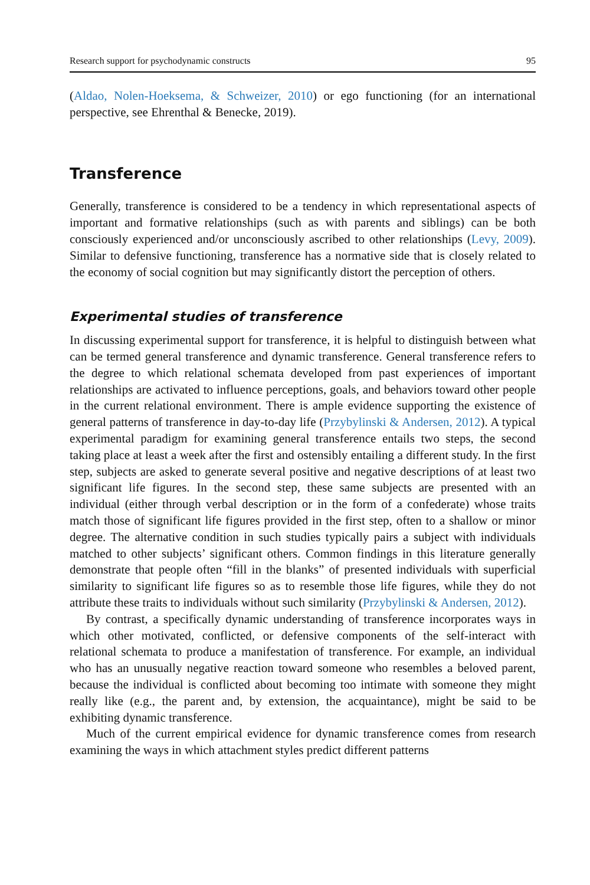Research support for psychodynamic constructs 95
(Aldao, Nolen-Hoeksema, & Schweizer, 2010) or ego functioning (for an international perspective, see Ehrenthal & Benecke, 2019).
Transference
Generally, transference is considered to be a tendency in which representational aspects of important and formative relationships (such as with parents and siblings) can be both consciously experienced and/or unconsciously ascribed to other relationships (Levy, 2009). Similar to defensive functioning, transference has a normative side that is closely related to the economy of social cognition but may significantly distort the perception of others.
Experimental studies of transference
In discussing experimental support for transference, it is helpful to distinguish between what can be termed general transference and dynamic transference. General transference refers to the degree to which relational schemata developed from past experiences of important relationships are activated to influence perceptions, goals, and behaviors toward other people in the current relational environment. There is ample evidence supporting the existence of general patterns of transference in day-to-day life (Przybylinski & Andersen, 2012). A typical experimental paradigm for examining general transference entails two steps, the second taking place at least a week after the first and ostensibly entailing a different study. In the first step, subjects are asked to generate several positive and negative descriptions of at least two significant life figures. In the second step, these same subjects are presented with an individual (either through verbal description or in the form of a confederate) whose traits match those of significant life figures provided in the first step, often to a shallow or minor degree. The alternative condition in such studies typically pairs a subject with individuals matched to other subjects’ significant others. Common findings in this literature generally demonstrate that people often “fill in the blanks” of presented individuals with superficial similarity to significant life figures so as to resemble those life figures, while they do not attribute these traits to individuals without such similarity (Przybylinski & Andersen, 2012).
By contrast, a specifically dynamic understanding of transference incorporates ways in which other motivated, conflicted, or defensive components of the self-interact with relational schemata to produce a manifestation of transference. For example, an individual who has an unusually negative reaction toward someone who resembles a beloved parent, because the individual is conflicted about becoming too intimate with someone they might really like (e.g., the parent and, by extension, the acquaintance), might be said to be exhibiting dynamic transference.
Much of the current empirical evidence for dynamic transference comes from research examining the ways in which attachment styles predict different patterns